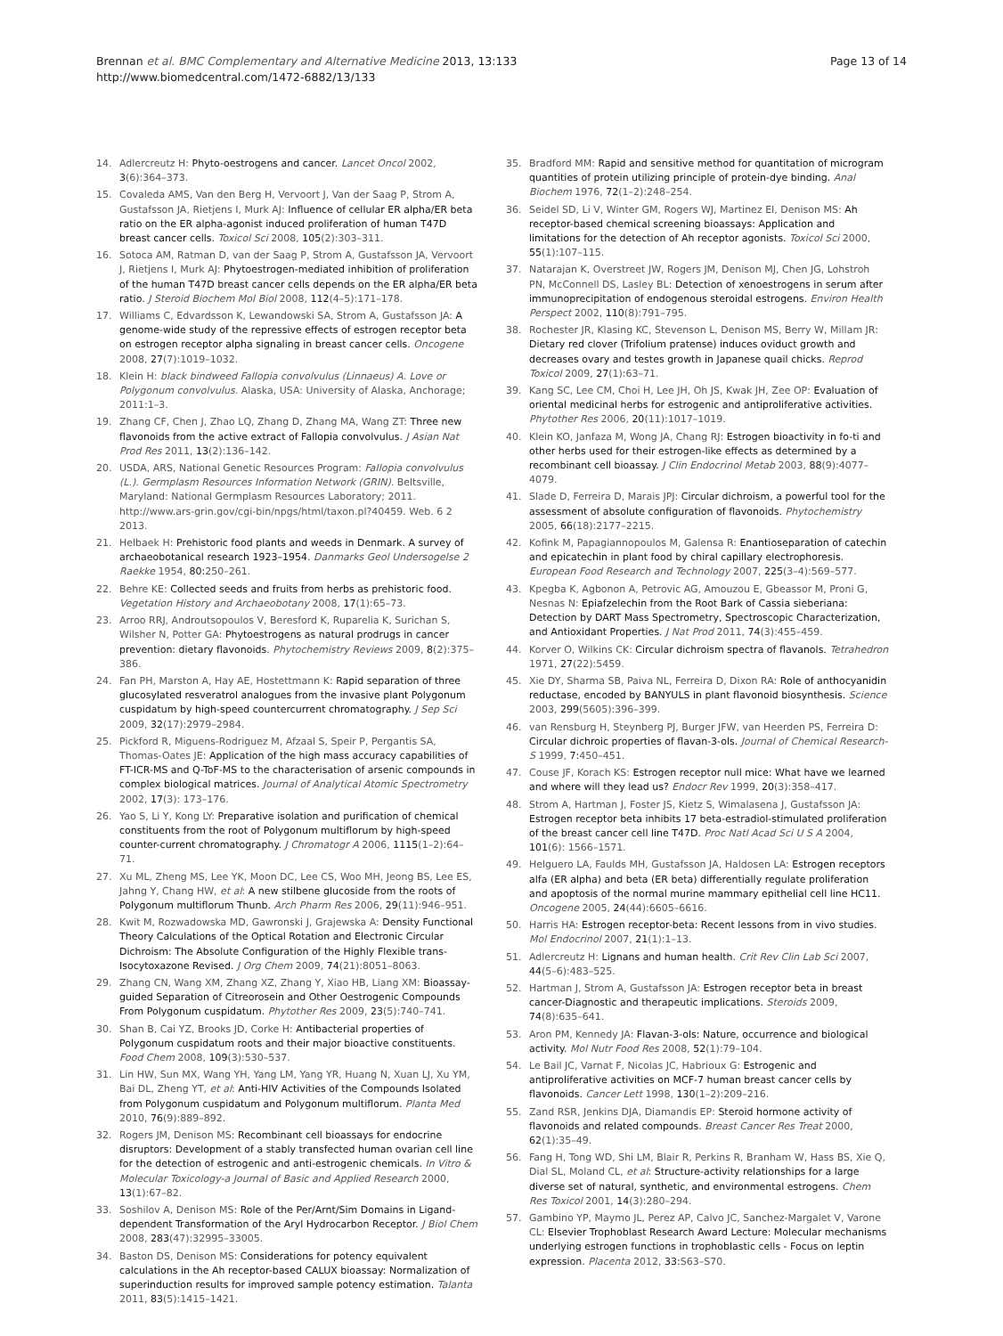Brennan et al. BMC Complementary and Alternative Medicine 2013, 13:133
http://www.biomedcentral.com/1472-6882/13/133
Page 13 of 14
14. Adlercreutz H: Phyto-oestrogens and cancer. Lancet Oncol 2002, 3(6):364–373.
15. Covaleda AMS, Van den Berg H, Vervoort J, Van der Saag P, Strom A, Gustafsson JA, Rietjens I, Murk AJ: Influence of cellular ER alpha/ER beta ratio on the ER alpha-agonist induced proliferation of human T47D breast cancer cells. Toxicol Sci 2008, 105(2):303–311.
16. Sotoca AM, Ratman D, van der Saag P, Strom A, Gustafsson JA, Vervoort J, Rietjens I, Murk AJ: Phytoestrogen-mediated inhibition of proliferation of the human T47D breast cancer cells depends on the ER alpha/ER beta ratio. J Steroid Biochem Mol Biol 2008, 112(4–5):171–178.
17. Williams C, Edvardsson K, Lewandowski SA, Strom A, Gustafsson JA: A genome-wide study of the repressive effects of estrogen receptor beta on estrogen receptor alpha signaling in breast cancer cells. Oncogene 2008, 27(7):1019–1032.
18. Klein H: black bindweed Fallopia convolvulus (Linnaeus) A. Love or Polygonum convolvulus. Alaska, USA: University of Alaska, Anchorage; 2011:1–3.
19. Zhang CF, Chen J, Zhao LQ, Zhang D, Zhang MA, Wang ZT: Three new flavonoids from the active extract of Fallopia convolvulus. J Asian Nat Prod Res 2011, 13(2):136–142.
20. USDA, ARS, National Genetic Resources Program: Fallopia convolvulus (L.). Germplasm Resources Information Network (GRIN). Beltsville, Maryland: National Germplasm Resources Laboratory; 2011. http://www.ars-grin.gov/cgi-bin/npgs/html/taxon.pl?40459. Web. 6 2 2013.
21. Helbaek H: Prehistoric food plants and weeds in Denmark. A survey of archaeobotanical research 1923–1954. Danmarks Geol Undersogelse 2 Raekke 1954, 80: 250–261.
22. Behre KE: Collected seeds and fruits from herbs as prehistoric food. Vegetation History and Archaeobotany 2008, 17(1):65–73.
23. Arroo RRJ, Androutsopoulos V, Beresford K, Ruparelia K, Surichan S, Wilsher N, Potter GA: Phytoestrogens as natural prodrugs in cancer prevention: dietary flavonoids. Phytochemistry Reviews 2009, 8(2):375–386.
24. Fan PH, Marston A, Hay AE, Hostettmann K: Rapid separation of three glucosylated resveratrol analogues from the invasive plant Polygonum cuspidatum by high-speed countercurrent chromatography. J Sep Sci 2009, 32(17):2979–2984.
25. Pickford R, Miguens-Rodriguez M, Afzaal S, Speir P, Pergantis SA, Thomas-Oates JE: Application of the high mass accuracy capabilities of FT-ICR-MS and Q-ToF-MS to the characterisation of arsenic compounds in complex biological matrices. Journal of Analytical Atomic Spectrometry 2002, 17(3): 173–176.
26. Yao S, Li Y, Kong LY: Preparative isolation and purification of chemical constituents from the root of Polygonum multiflorum by high-speed counter-current chromatography. J Chromatogr A 2006, 1115(1–2):64–71.
27. Xu ML, Zheng MS, Lee YK, Moon DC, Lee CS, Woo MH, Jeong BS, Lee ES, Jahng Y, Chang HW, et al: A new stilbene glucoside from the roots of Polygonum multiflorum Thunb. Arch Pharm Res 2006, 29(11):946–951.
28. Kwit M, Rozwadowska MD, Gawronski J, Grajewska A: Density Functional Theory Calculations of the Optical Rotation and Electronic Circular Dichroism: The Absolute Configuration of the Highly Flexible trans-Isocytoxazone Revised. J Org Chem 2009, 74(21):8051–8063.
29. Zhang CN, Wang XM, Zhang XZ, Zhang Y, Xiao HB, Liang XM: Bioassay-guided Separation of Citreorosein and Other Oestrogenic Compounds From Polygonum cuspidatum. Phytother Res 2009, 23(5):740–741.
30. Shan B, Cai YZ, Brooks JD, Corke H: Antibacterial properties of Polygonum cuspidatum roots and their major bioactive constituents. Food Chem 2008, 109(3):530–537.
31. Lin HW, Sun MX, Wang YH, Yang LM, Yang YR, Huang N, Xuan LJ, Xu YM, Bai DL, Zheng YT, et al: Anti-HIV Activities of the Compounds Isolated from Polygonum cuspidatum and Polygonum multiflorum. Planta Med 2010, 76(9):889–892.
32. Rogers JM, Denison MS: Recombinant cell bioassays for endocrine disruptors: Development of a stably transfected human ovarian cell line for the detection of estrogenic and anti-estrogenic chemicals. In Vitro & Molecular Toxicology-a Journal of Basic and Applied Research 2000, 13(1):67–82.
33. Soshilov A, Denison MS: Role of the Per/Arnt/Sim Domains in Ligand-dependent Transformation of the Aryl Hydrocarbon Receptor. J Biol Chem 2008, 283(47):32995–33005.
34. Baston DS, Denison MS: Considerations for potency equivalent calculations in the Ah receptor-based CALUX bioassay: Normalization of superinduction results for improved sample potency estimation. Talanta 2011, 83(5):1415–1421.
35. Bradford MM: Rapid and sensitive method for quantitation of microgram quantities of protein utilizing principle of protein-dye binding. Anal Biochem 1976, 72(1–2):248–254.
36. Seidel SD, Li V, Winter GM, Rogers WJ, Martinez EI, Denison MS: Ah receptor-based chemical screening bioassays: Application and limitations for the detection of Ah receptor agonists. Toxicol Sci 2000, 55(1):107–115.
37. Natarajan K, Overstreet JW, Rogers JM, Denison MJ, Chen JG, Lohstroh PN, McConnell DS, Lasley BL: Detection of xenoestrogens in serum after immunoprecipitation of endogenous steroidal estrogens. Environ Health Perspect 2002, 110(8):791–795.
38. Rochester JR, Klasing KC, Stevenson L, Denison MS, Berry W, Millam JR: Dietary red clover (Trifolium pratense) induces oviduct growth and decreases ovary and testes growth in Japanese quail chicks. Reprod Toxicol 2009, 27(1):63–71.
39. Kang SC, Lee CM, Choi H, Lee JH, Oh JS, Kwak JH, Zee OP: Evaluation of oriental medicinal herbs for estrogenic and antiproliferative activities. Phytother Res 2006, 20(11):1017–1019.
40. Klein KO, Janfaza M, Wong JA, Chang RJ: Estrogen bioactivity in fo-ti and other herbs used for their estrogen-like effects as determined by a recombinant cell bioassay. J Clin Endocrinol Metab 2003, 88(9):4077–4079.
41. Slade D, Ferreira D, Marais JPJ: Circular dichroism, a powerful tool for the assessment of absolute configuration of flavonoids. Phytochemistry 2005, 66(18):2177–2215.
42. Kofink M, Papagiannopoulos M, Galensa R: Enantioseparation of catechin and epicatechin in plant food by chiral capillary electrophoresis. European Food Research and Technology 2007, 225(3–4):569–577.
43. Kpegba K, Agbonon A, Petrovic AG, Amouzou E, Gbeassor M, Proni G, Nesnas N: Epiafzelechin from the Root Bark of Cassia sieberiana: Detection by DART Mass Spectrometry, Spectroscopic Characterization, and Antioxidant Properties. J Nat Prod 2011, 74(3):455–459.
44. Korver O, Wilkins CK: Circular dichroism spectra of flavanols. Tetrahedron 1971, 27(22):5459.
45. Xie DY, Sharma SB, Paiva NL, Ferreira D, Dixon RA: Role of anthocyanidin reductase, encoded by BANYULS in plant flavonoid biosynthesis. Science 2003, 299(5605):396–399.
46. van Rensburg H, Steynberg PJ, Burger JFW, van Heerden PS, Ferreira D: Circular dichroic properties of flavan-3-ols. Journal of Chemical Research-S 1999, 7: 450–451.
47. Couse JF, Korach KS: Estrogen receptor null mice: What have we learned and where will they lead us? Endocr Rev 1999, 20(3):358–417.
48. Strom A, Hartman J, Foster JS, Kietz S, Wimalasena J, Gustafsson JA: Estrogen receptor beta inhibits 17 beta-estradiol-stimulated proliferation of the breast cancer cell line T47D. Proc Natl Acad Sci U S A 2004, 101(6): 1566–1571.
49. Helguero LA, Faulds MH, Gustafsson JA, Haldosen LA: Estrogen receptors alfa (ER alpha) and beta (ER beta) differentially regulate proliferation and apoptosis of the normal murine mammary epithelial cell line HC11. Oncogene 2005, 24(44):6605–6616.
50. Harris HA: Estrogen receptor-beta: Recent lessons from in vivo studies. Mol Endocrinol 2007, 21(1):1–13.
51. Adlercreutz H: Lignans and human health. Crit Rev Clin Lab Sci 2007, 44(5–6):483–525.
52. Hartman J, Strom A, Gustafsson JA: Estrogen receptor beta in breast cancer-Diagnostic and therapeutic implications. Steroids 2009, 74(8):635–641.
53. Aron PM, Kennedy JA: Flavan-3-ols: Nature, occurrence and biological activity. Mol Nutr Food Res 2008, 52(1):79–104.
54. Le Bail JC, Varnat F, Nicolas JC, Habrioux G: Estrogenic and antiproliferative activities on MCF-7 human breast cancer cells by flavonoids. Cancer Lett 1998, 130(1–2):209–216.
55. Zand RSR, Jenkins DJA, Diamandis EP: Steroid hormone activity of flavonoids and related compounds. Breast Cancer Res Treat 2000, 62(1):35–49.
56. Fang H, Tong WD, Shi LM, Blair R, Perkins R, Branham W, Hass BS, Xie Q, Dial SL, Moland CL, et al: Structure-activity relationships for a large diverse set of natural, synthetic, and environmental estrogens. Chem Res Toxicol 2001, 14(3):280–294.
57. Gambino YP, Maymo JL, Perez AP, Calvo JC, Sanchez-Margalet V, Varone CL: Elsevier Trophoblast Research Award Lecture: Molecular mechanisms underlying estrogen functions in trophoblastic cells - Focus on leptin expression. Placenta 2012, 33: S63–S70.